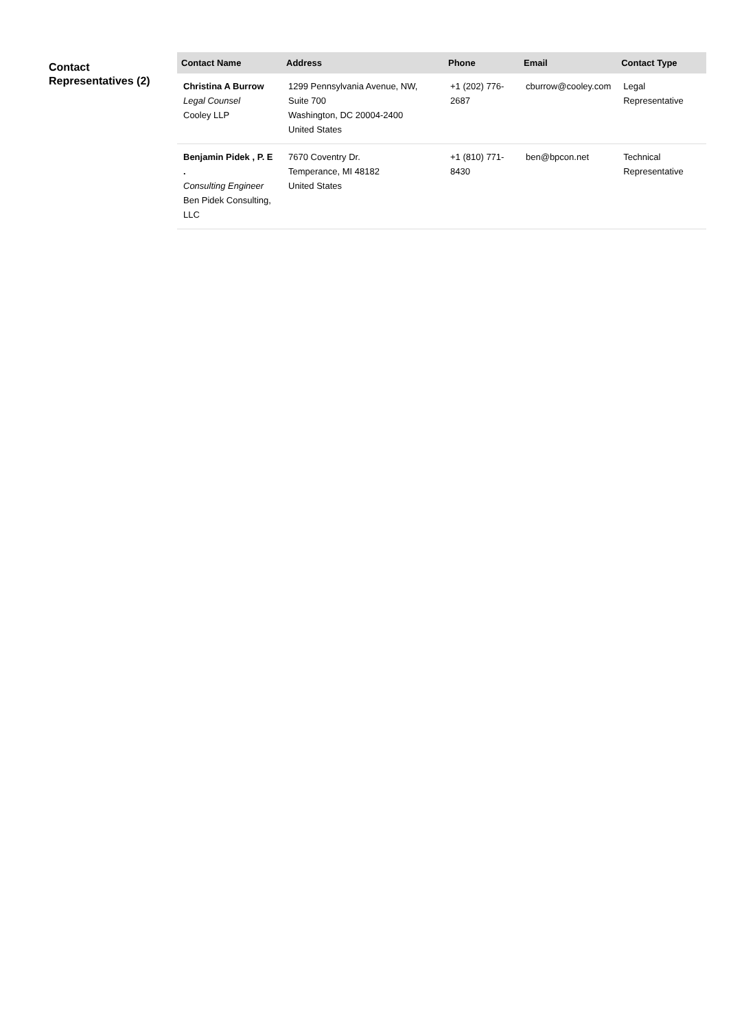Contact Representatives (2)
| Contact Name | Address | Phone | Email | Contact Type |
| --- | --- | --- | --- | --- |
| Christina A Burrow Legal Counsel Cooley LLP | 1299 Pennsylvania Avenue, NW, Suite 700 Washington, DC 20004-2400 United States | +1 (202) 776-2687 | cburrow@cooley.com | Legal Representative |
| Benjamin Pidek , P. E . Consulting Engineer Ben Pidek Consulting, LLC | 7670 Coventry Dr. Temperance, MI 48182 United States | +1 (810) 771-8430 | ben@bpcon.net | Technical Representative |